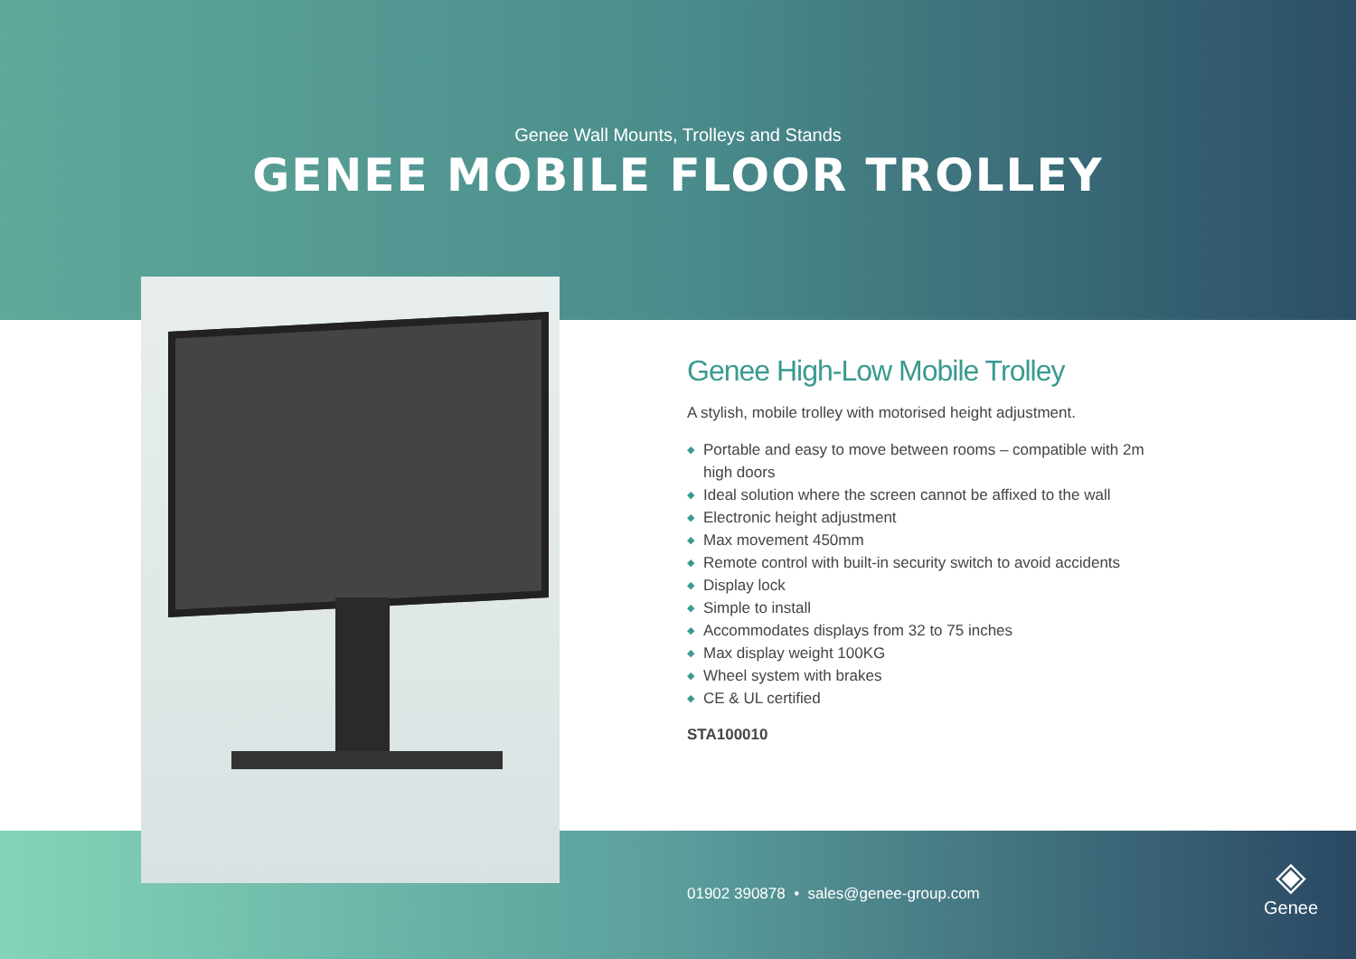Genee Wall Mounts, Trolleys and Stands
GENEE MOBILE FLOOR TROLLEY
Genee High-Low Mobile Trolley
A stylish, mobile trolley with motorised height adjustment.
◆ Portable and easy to move between rooms – compatible with 2m high doors
◆ Ideal solution where the screen cannot be affixed to the wall
◆ Electronic height adjustment
◆ Max movement 450mm
◆ Remote control with built-in security switch to avoid accidents
◆ Display lock
◆ Simple to install
◆ Accommodates displays from 32 to 75 inches
◆ Max display weight 100KG
◆ Wheel system with brakes
◆ CE & UL certified
STA100010
01902 390878 • sales@genee-group.com
◈
Genee